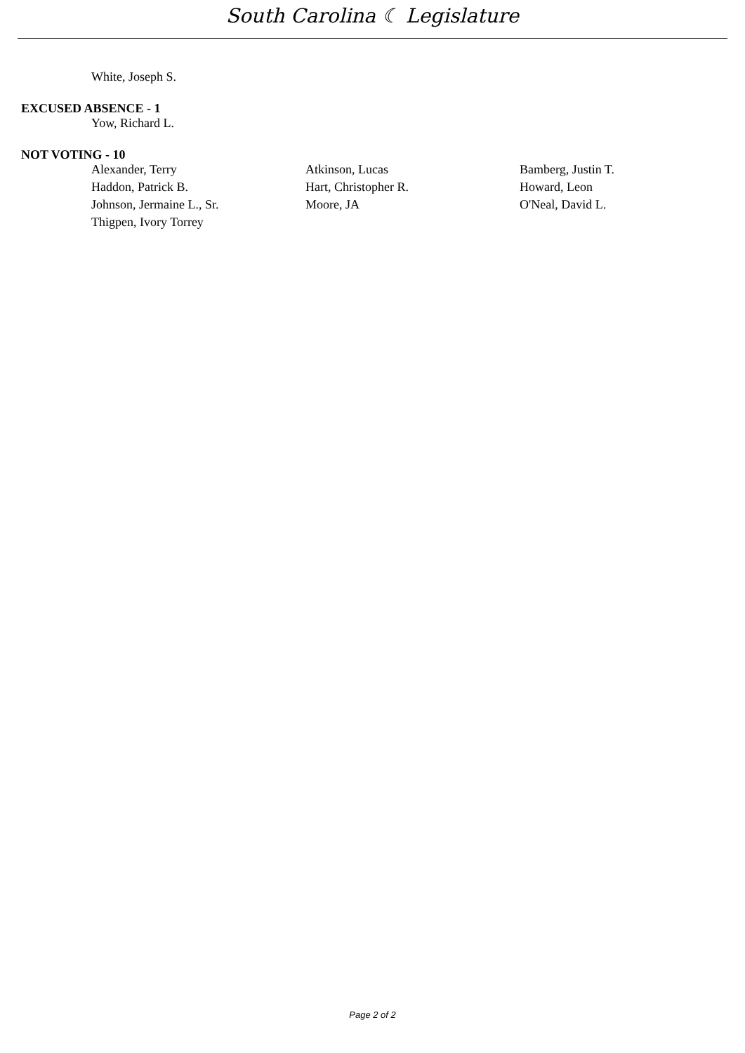South Carolina ☾ Legislature
| White, Joseph S. |
EXCUSED ABSENCE - 1
| Yow, Richard L. |
NOT VOTING - 10
| Alexander, Terry | Atkinson, Lucas | Bamberg, Justin T. |
| Haddon, Patrick B. | Hart, Christopher R. | Howard, Leon |
| Johnson, Jermaine L., Sr. | Moore, JA | O'Neal, David L. |
| Thigpen, Ivory Torrey | | |
Page 2 of 2